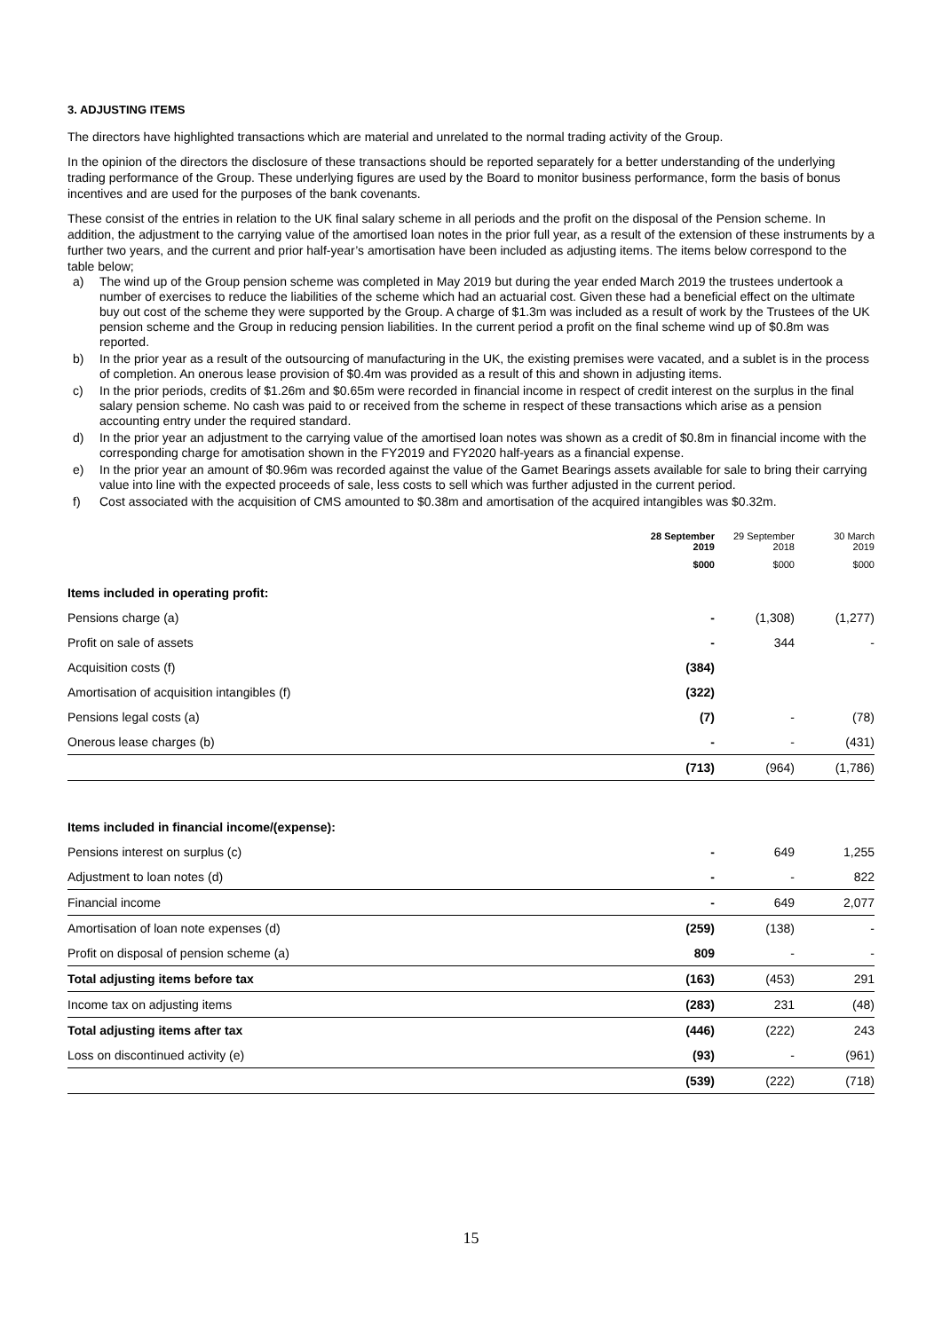3. ADJUSTING ITEMS
The directors have highlighted transactions which are material and unrelated to the normal trading activity of the Group.
In the opinion of the directors the disclosure of these transactions should be reported separately for a better understanding of the underlying trading performance of the Group. These underlying figures are used by the Board to monitor business performance, form the basis of bonus incentives and are used for the purposes of the bank covenants.
These consist of the entries in relation to the UK final salary scheme in all periods and the profit on the disposal of the Pension scheme. In addition, the adjustment to the carrying value of the amortised loan notes in the prior full year, as a result of the extension of these instruments by a further two years, and the current and prior half-year’s amortisation have been included as adjusting items. The items below correspond to the table below;
a) The wind up of the Group pension scheme was completed in May 2019 but during the year ended March 2019 the trustees undertook a number of exercises to reduce the liabilities of the scheme which had an actuarial cost. Given these had a beneficial effect on the ultimate buy out cost of the scheme they were supported by the Group. A charge of $1.3m was included as a result of work by the Trustees of the UK pension scheme and the Group in reducing pension liabilities. In the current period a profit on the final scheme wind up of $0.8m was reported.
b) In the prior year as a result of the outsourcing of manufacturing in the UK, the existing premises were vacated, and a sublet is in the process of completion. An onerous lease provision of $0.4m was provided as a result of this and shown in adjusting items.
c) In the prior periods, credits of $1.26m and $0.65m were recorded in financial income in respect of credit interest on the surplus in the final salary pension scheme. No cash was paid to or received from the scheme in respect of these transactions which arise as a pension accounting entry under the required standard.
d) In the prior year an adjustment to the carrying value of the amortised loan notes was shown as a credit of $0.8m in financial income with the corresponding charge for amotisation shown in the FY2019 and FY2020 half-years as a financial expense.
e) In the prior year an amount of $0.96m was recorded against the value of the Gamet Bearings assets available for sale to bring their carrying value into line with the expected proceeds of sale, less costs to sell which was further adjusted in the current period.
f) Cost associated with the acquisition of CMS amounted to $0.38m and amortisation of the acquired intangibles was $0.32m.
| | 28 September 2019 | 29 September 2018 | 30 March 2019 |
| --- | --- | --- | --- |
| | $000 | $000 | $000 |
| Items included in operating profit: | | | |
| Pensions charge (a) | - | (1,308) | (1,277) |
| Profit on sale of assets | - | 344 | - |
| Acquisition costs (f) | (384) | | |
| Amortisation of acquisition intangibles (f) | (322) | | |
| Pensions legal costs (a) | (7) | - | (78) |
| Onerous lease charges (b) | - | - | (431) |
| | (713) | (964) | (1,786) |
| Items included in financial income/(expense): | | | |
| Pensions interest on surplus (c) | - | 649 | 1,255 |
| Adjustment to loan notes (d) | - | - | 822 |
| Financial income | - | 649 | 2,077 |
| Amortisation of loan note expenses (d) | (259) | (138) | - |
| Profit on disposal of pension scheme (a) | 809 | - | - |
| Total adjusting items before tax | (163) | (453) | 291 |
| Income tax on adjusting items | (283) | 231 | (48) |
| Total adjusting items after tax | (446) | (222) | 243 |
| Loss on discontinued activity (e) | (93) | - | (961) |
| | (539) | (222) | (718) |
15